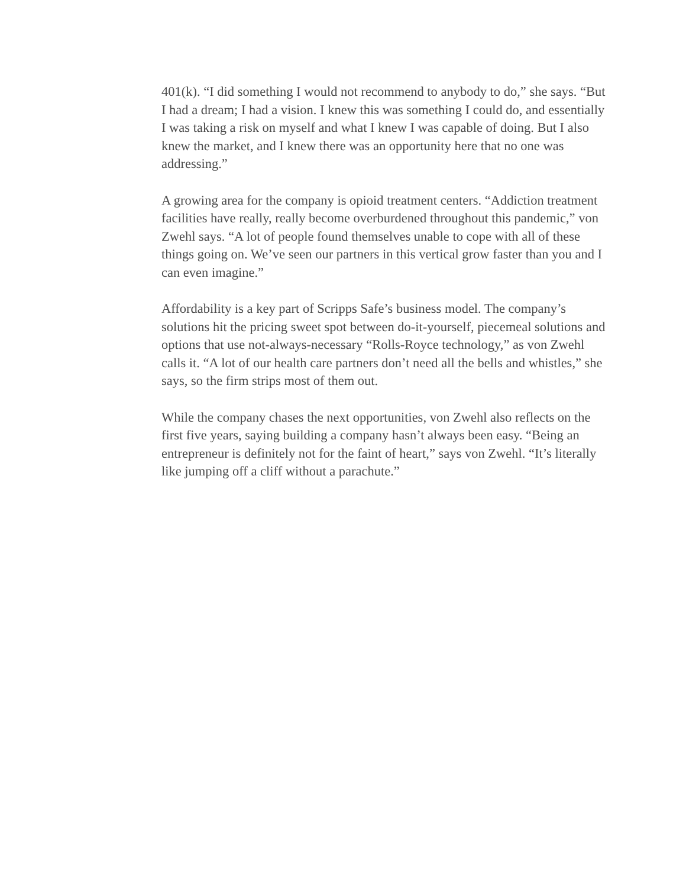401(k). “I did something I would not recommend to anybody to do,” she says. “But I had a dream; I had a vision. I knew this was something I could do, and essentially I was taking a risk on myself and what I knew I was capable of doing. But I also knew the market, and I knew there was an opportunity here that no one was addressing.”
A growing area for the company is opioid treatment centers. “Addiction treatment facilities have really, really become overburdened throughout this pandemic,” von Zwehl says. “A lot of people found themselves unable to cope with all of these things going on. We’ve seen our partners in this vertical grow faster than you and I can even imagine.”
Affordability is a key part of Scripps Safe’s business model. The company’s solutions hit the pricing sweet spot between do-it-yourself, piecemeal solutions and options that use not-always-necessary “Rolls-Royce technology,” as von Zwehl calls it. “A lot of our health care partners don’t need all the bells and whistles,” she says, so the firm strips most of them out.
While the company chases the next opportunities, von Zwehl also reflects on the first five years, saying building a company hasn’t always been easy. “Being an entrepreneur is definitely not for the faint of heart,” says von Zwehl. “It’s literally like jumping off a cliff without a parachute.”